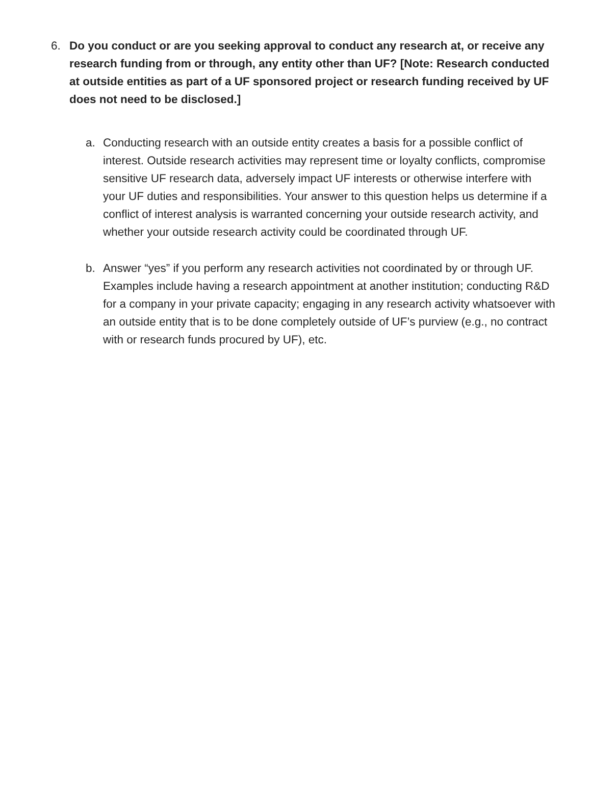6. Do you conduct or are you seeking approval to conduct any research at, or receive any research funding from or through, any entity other than UF? [Note: Research conducted at outside entities as part of a UF sponsored project or research funding received by UF does not need to be disclosed.]
a. Conducting research with an outside entity creates a basis for a possible conflict of interest. Outside research activities may represent time or loyalty conflicts, compromise sensitive UF research data, adversely impact UF interests or otherwise interfere with your UF duties and responsibilities. Your answer to this question helps us determine if a conflict of interest analysis is warranted concerning your outside research activity, and whether your outside research activity could be coordinated through UF.
b. Answer “yes” if you perform any research activities not coordinated by or through UF. Examples include having a research appointment at another institution; conducting R&D for a company in your private capacity; engaging in any research activity whatsoever with an outside entity that is to be done completely outside of UF’s purview (e.g., no contract with or research funds procured by UF), etc.